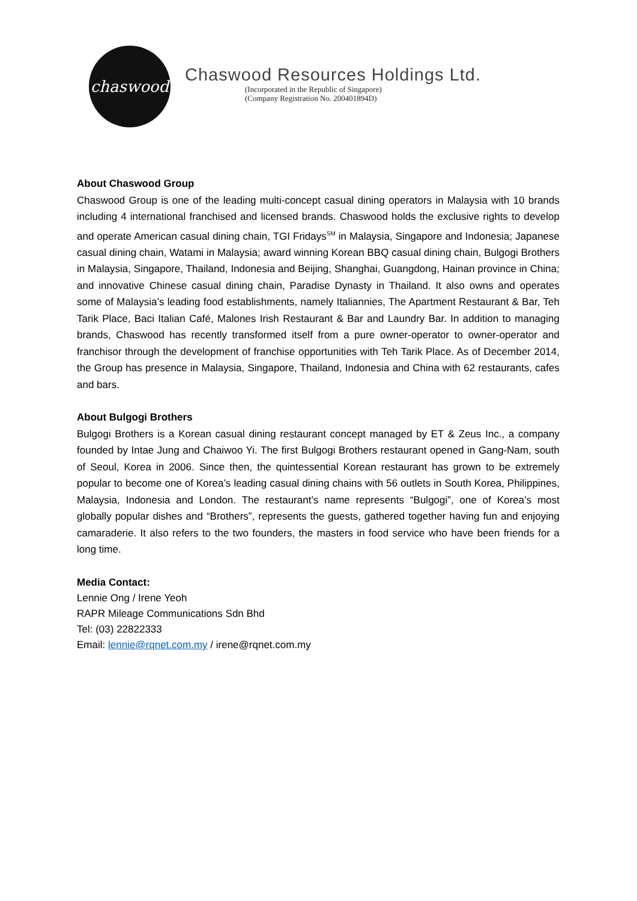chaswood
Chaswood Resources Holdings Ltd.
(Incorporated in the Republic of Singapore)
(Company Registration No. 200401894D)
About Chaswood Group
Chaswood Group is one of the leading multi-concept casual dining operators in Malaysia with 10 brands including 4 international franchised and licensed brands. Chaswood holds the exclusive rights to develop and operate American casual dining chain, TGI Fridays<sup>SM</sup> in Malaysia, Singapore and Indonesia; Japanese casual dining chain, Watami in Malaysia; award winning Korean BBQ casual dining chain, Bulgogi Brothers in Malaysia, Singapore, Thailand, Indonesia and Beijing, Shanghai, Guangdong, Hainan province in China; and innovative Chinese casual dining chain, Paradise Dynasty in Thailand. It also owns and operates some of Malaysia’s leading food establishments, namely Italiannies, The Apartment Restaurant & Bar, Teh Tarik Place, Baci Italian Café, Malones Irish Restaurant & Bar and Laundry Bar. In addition to managing brands, Chaswood has recently transformed itself from a pure owner-operator to owner-operator and franchisor through the development of franchise opportunities with Teh Tarik Place. As of December 2014, the Group has presence in Malaysia, Singapore, Thailand, Indonesia and China with 62 restaurants, cafes and bars.
About Bulgogi Brothers
Bulgogi Brothers is a Korean casual dining restaurant concept managed by ET & Zeus Inc., a company founded by Intae Jung and Chaiwoo Yi. The first Bulgogi Brothers restaurant opened in Gang-Nam, south of Seoul, Korea in 2006. Since then, the quintessential Korean restaurant has grown to be extremely popular to become one of Korea’s leading casual dining chains with 56 outlets in South Korea, Philippines, Malaysia, Indonesia and London. The restaurant’s name represents “Bulgogi”, one of Korea’s most globally popular dishes and “Brothers”, represents the guests, gathered together having fun and enjoying camaraderie. It also refers to the two founders, the masters in food service who have been friends for a long time.
Media Contact:
Lennie Ong / Irene Yeoh
RAPR Mileage Communications Sdn Bhd
Tel: (03) 22822333
Email: lennie@rqnet.com.my / irene@rqnet.com.my